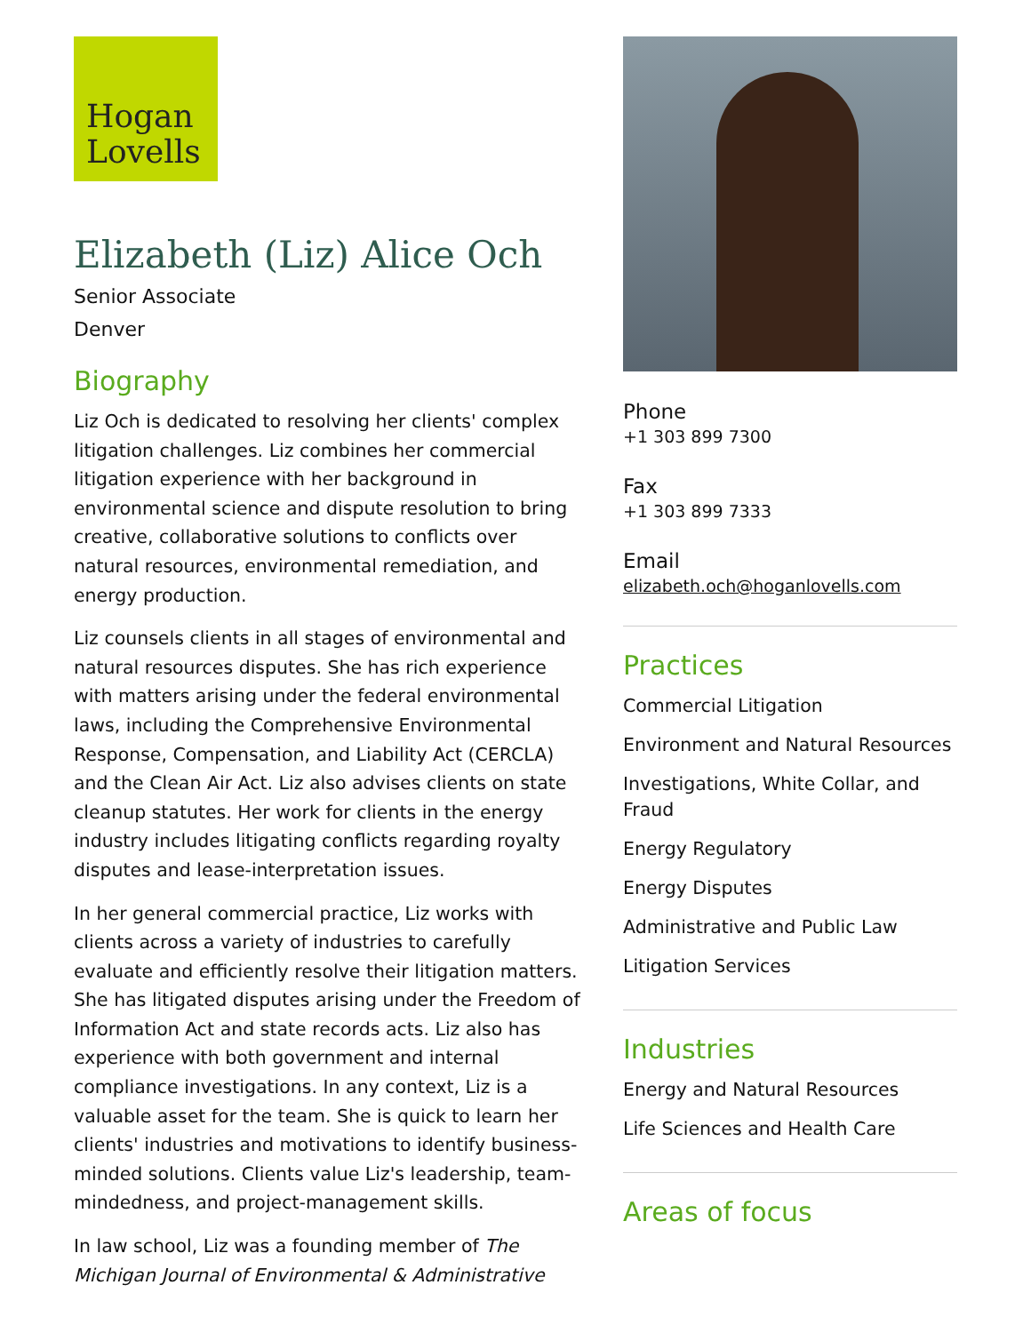Hogan
Lovells
Elizabeth (Liz) Alice Och
Senior Associate
Denver
Biography
Liz Och is dedicated to resolving her clients' complex litigation challenges. Liz combines her commercial litigation experience with her background in environmental science and dispute resolution to bring creative, collaborative solutions to conflicts over natural resources, environmental remediation, and energy production.
Liz counsels clients in all stages of environmental and natural resources disputes. She has rich experience with matters arising under the federal environmental laws, including the Comprehensive Environmental Response, Compensation, and Liability Act (CERCLA) and the Clean Air Act. Liz also advises clients on state cleanup statutes. Her work for clients in the energy industry includes litigating conflicts regarding royalty disputes and lease-interpretation issues.
In her general commercial practice, Liz works with clients across a variety of industries to carefully evaluate and efficiently resolve their litigation matters. She has litigated disputes arising under the Freedom of Information Act and state records acts. Liz also has experience with both government and internal compliance investigations. In any context, Liz is a valuable asset for the team. She is quick to learn her clients' industries and motivations to identify business-minded solutions. Clients value Liz's leadership, team-mindedness, and project-management skills.
In law school, Liz was a founding member of The Michigan Journal of Environmental & Administrative
Phone
+1 303 899 7300
Fax
+1 303 899 7333
Email
elizabeth.och@hoganlovells.com
Practices
Commercial Litigation
Environment and Natural Resources
Investigations, White Collar, and Fraud
Energy Regulatory
Energy Disputes
Administrative and Public Law
Litigation Services
Industries
Energy and Natural Resources
Life Sciences and Health Care
Areas of focus